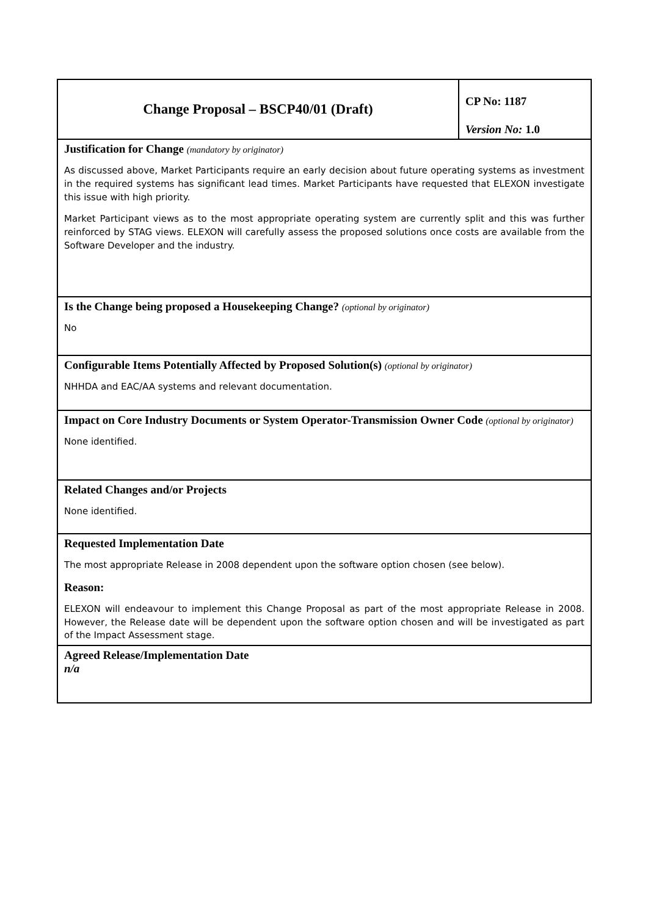| Change Proposal – BSCP40/01 (Draft) | CP No: 1187 Version No: 1.0 |
| Justification for Change (mandatory by originator) As discussed above, Market Participants require an early decision about future operating systems as investment in the required systems has significant lead times. Market Participants have requested that ELEXON investigate this issue with high priority. Market Participant views as to the most appropriate operating system are currently split and this was further reinforced by STAG views. ELEXON will carefully assess the proposed solutions once costs are available from the Software Developer and the industry. | |
| Is the Change being proposed a Housekeeping Change? (optional by originator) No | |
| Configurable Items Potentially Affected by Proposed Solution(s) (optional by originator) NHHDA and EAC/AA systems and relevant documentation. | |
| Impact on Core Industry Documents or System Operator-Transmission Owner Code (optional by originator) None identified. | |
| Related Changes and/or Projects None identified. | |
| Requested Implementation Date The most appropriate Release in 2008 dependent upon the software option chosen (see below). Reason: ELEXON will endeavour to implement this Change Proposal as part of the most appropriate Release in 2008. However, the Release date will be dependent upon the software option chosen and will be investigated as part of the Impact Assessment stage. | |
| Agreed Release/Implementation Date n/a | |